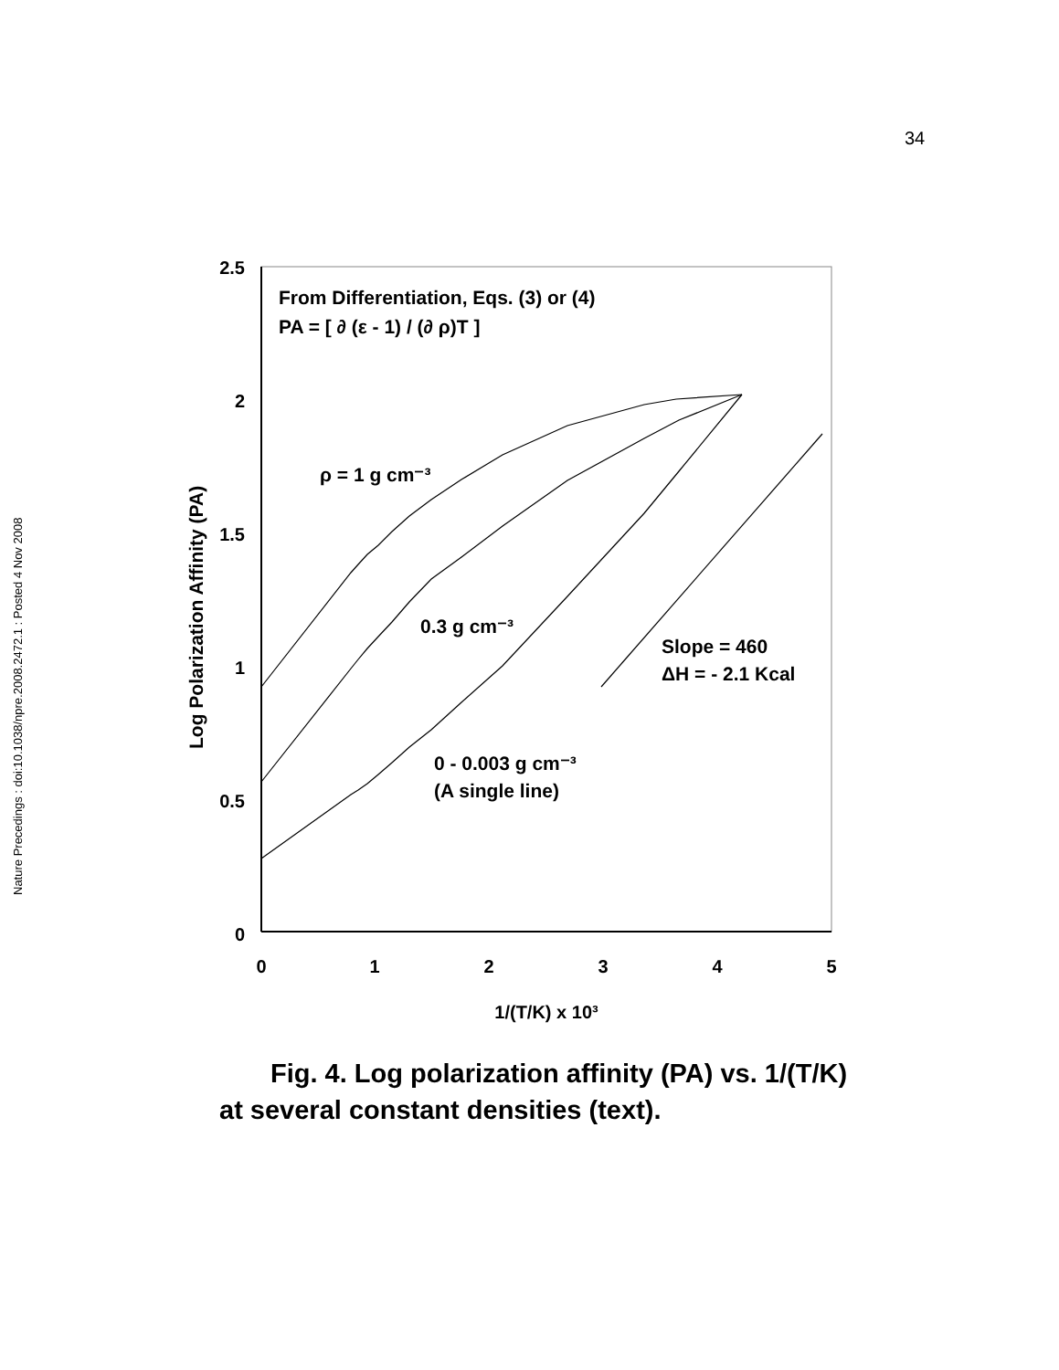34
Nature Precedings : doi:10.1038/npre.2008.2472.1 : Posted 4 Nov 2008
2.5
2
1.5
1
0.5
0
0
1
2
3
4
5
1/(T/K) x 10³
Log Polarization Affinity (PA)
From Differentiation, Eqs. (3) or (4)
PA = [ ∂ (ε - 1) / (∂ ρ)T ]
ρ = 1 g cm⁻³
0.3 g cm⁻³
Slope = 460
ΔH = - 2.1 Kcal
0 - 0.003 g cm⁻³
(A single line)
Fig. 4. Log polarization affinity (PA) vs. 1/(T/K) at several constant densities (text).